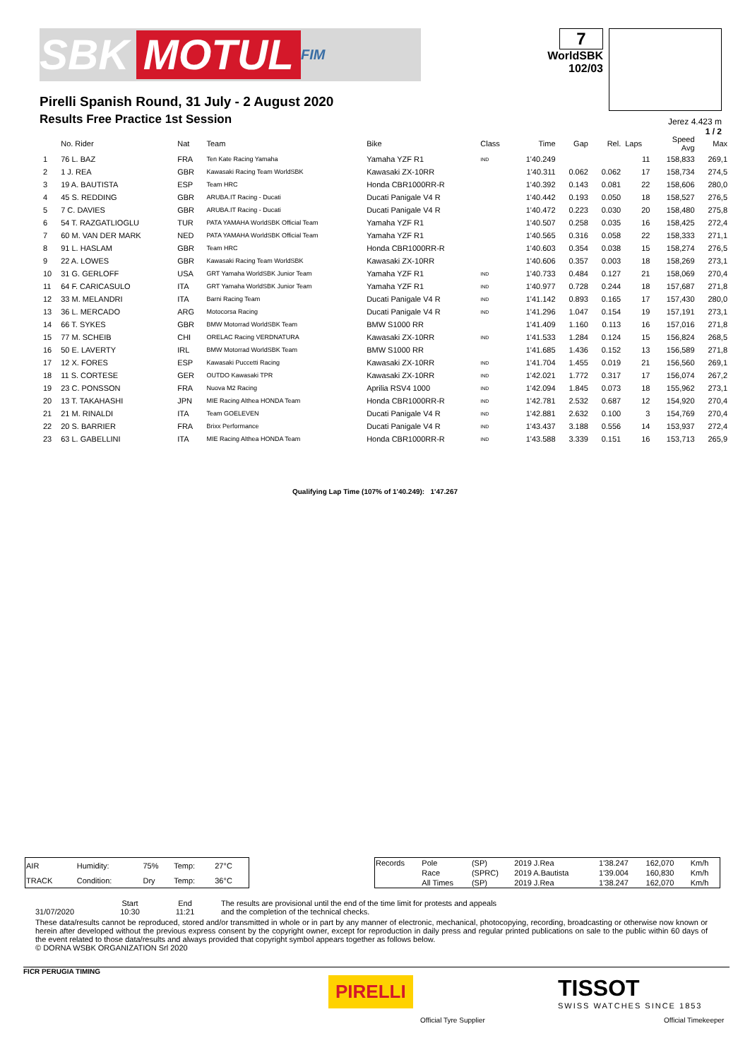SBK MOTUL FIM
Pirelli Spanish Round, 31 July - 2 August 2020
Results Free Practice 1st Session
7
WorldSBK
102/03
Jerez 4.423 m
1 / 2
| | No. Rider | Nat | Team | Bike | Class | Time | Gap | Rel. | Laps | Speed Avg | Max |
| --- | --- | --- | --- | --- | --- | --- | --- | --- | --- | --- | --- |
| 1 | 76 L. BAZ | FRA | Ten Kate Racing Yamaha | Yamaha YZF R1 | IND | 1'40.249 | | | 11 | 158,833 | 269,1 |
| 2 | 1 J. REA | GBR | Kawasaki Racing Team WorldSBK | Kawasaki ZX-10RR | | 1'40.311 | 0.062 | 0.062 | 17 | 158,734 | 274,5 |
| 3 | 19 A. BAUTISTA | ESP | Team HRC | Honda CBR1000RR-R | | 1'40.392 | 0.143 | 0.081 | 22 | 158,606 | 280,0 |
| 4 | 45 S. REDDING | GBR | ARUBA.IT Racing - Ducati | Ducati Panigale V4 R | | 1'40.442 | 0.193 | 0.050 | 18 | 158,527 | 276,5 |
| 5 | 7 C. DAVIES | GBR | ARUBA.IT Racing - Ducati | Ducati Panigale V4 R | | 1'40.472 | 0.223 | 0.030 | 20 | 158,480 | 275,8 |
| 6 | 54 T. RAZGATLIOGLU | TUR | PATA YAMAHA WorldSBK Official Team | Yamaha YZF R1 | | 1'40.507 | 0.258 | 0.035 | 16 | 158,425 | 272,4 |
| 7 | 60 M. VAN DER MARK | NED | PATA YAMAHA WorldSBK Official Team | Yamaha YZF R1 | | 1'40.565 | 0.316 | 0.058 | 22 | 158,333 | 271,1 |
| 8 | 91 L. HASLAM | GBR | Team HRC | Honda CBR1000RR-R | | 1'40.603 | 0.354 | 0.038 | 15 | 158,274 | 276,5 |
| 9 | 22 A. LOWES | GBR | Kawasaki Racing Team WorldSBK | Kawasaki ZX-10RR | | 1'40.606 | 0.357 | 0.003 | 18 | 158,269 | 273,1 |
| 10 | 31 G. GERLOFF | USA | GRT Yamaha WorldSBK Junior Team | Yamaha YZF R1 | IND | 1'40.733 | 0.484 | 0.127 | 21 | 158,069 | 270,4 |
| 11 | 64 F. CARICASULO | ITA | GRT Yamaha WorldSBK Junior Team | Yamaha YZF R1 | IND | 1'40.977 | 0.728 | 0.244 | 18 | 157,687 | 271,8 |
| 12 | 33 M. MELANDRI | ITA | Barni Racing Team | Ducati Panigale V4 R | IND | 1'41.142 | 0.893 | 0.165 | 17 | 157,430 | 280,0 |
| 13 | 36 L. MERCADO | ARG | Motocorsa Racing | Ducati Panigale V4 R | IND | 1'41.296 | 1.047 | 0.154 | 19 | 157,191 | 273,1 |
| 14 | 66 T. SYKES | GBR | BMW Motorrad WorldSBK Team | BMW S1000 RR | | 1'41.409 | 1.160 | 0.113 | 16 | 157,016 | 271,8 |
| 15 | 77 M. SCHEIB | CHI | ORELAC Racing VERDNATURA | Kawasaki ZX-10RR | IND | 1'41.533 | 1.284 | 0.124 | 15 | 156,824 | 268,5 |
| 16 | 50 E. LAVERTY | IRL | BMW Motorrad WorldSBK Team | BMW S1000 RR | | 1'41.685 | 1.436 | 0.152 | 13 | 156,589 | 271,8 |
| 17 | 12 X. FORES | ESP | Kawasaki Puccetti Racing | Kawasaki ZX-10RR | IND | 1'41.704 | 1.455 | 0.019 | 21 | 156,560 | 269,1 |
| 18 | 11 S. CORTESE | GER | OUTDO Kawasaki TPR | Kawasaki ZX-10RR | IND | 1'42.021 | 1.772 | 0.317 | 17 | 156,074 | 267,2 |
| 19 | 23 C. PONSSON | FRA | Nuova M2 Racing | Aprilia RSV4 1000 | IND | 1'42.094 | 1.845 | 0.073 | 18 | 155,962 | 273,1 |
| 20 | 13 T. TAKAHASHI | JPN | MIE Racing Althea HONDA Team | Honda CBR1000RR-R | IND | 1'42.781 | 2.532 | 0.687 | 12 | 154,920 | 270,4 |
| 21 | 21 M. RINALDI | ITA | Team GOELEVEN | Ducati Panigale V4 R | IND | 1'42.881 | 2.632 | 0.100 | 3 | 154,769 | 270,4 |
| 22 | 20 S. BARRIER | FRA | Brixx Performance | Ducati Panigale V4 R | IND | 1'43.437 | 3.188 | 0.556 | 14 | 153,937 | 272,4 |
| 23 | 63 L. GABELLINI | ITA | MIE Racing Althea HONDA Team | Honda CBR1000RR-R | IND | 1'43.588 | 3.339 | 0.151 | 16 | 153,713 | 265,9 |
Qualifying Lap Time (107% of 1'40.249): 1'47.267
| AIR | Humidity: | 75% | Temp: | 27°C |
| TRACK | Condition: | Dry | Temp: | 36°C |
| Records | Pole | (SP) | 2019 J.Rea | 1'38.247 | 162,070 | Km/h |
| | Race | (SPRC) | 2019 A.Bautista | 1'39.004 | 160,830 | Km/h |
| | All Times | (SP) | 2019 J.Rea | 1'38.247 | 162,070 | Km/h |
31/07/2020 Start
10:30
End
11:21
The results are provisional until the end of the time limit for protests and appeals
and the completion of the technical checks.
These data/results cannot be reproduced, stored and/or transmitted in whole or in part by any manner of electronic, mechanical, photocopying, recording, broadcasting or otherwise now known or herein after developed without the previous express consent by the copyright owner, except for reproduction in daily press and regular printed publications on sale to the public within 60 days of the event related to those data/results and always provided that copyright symbol appears together as follows below.
© DORNA WSBK ORGANIZATION Srl 2020
FICR PERUGIA TIMING
PIRELLI
Official Tyre Supplier
TISSOT
SWISS WATCHES SINCE 1853
Official Timekeeper